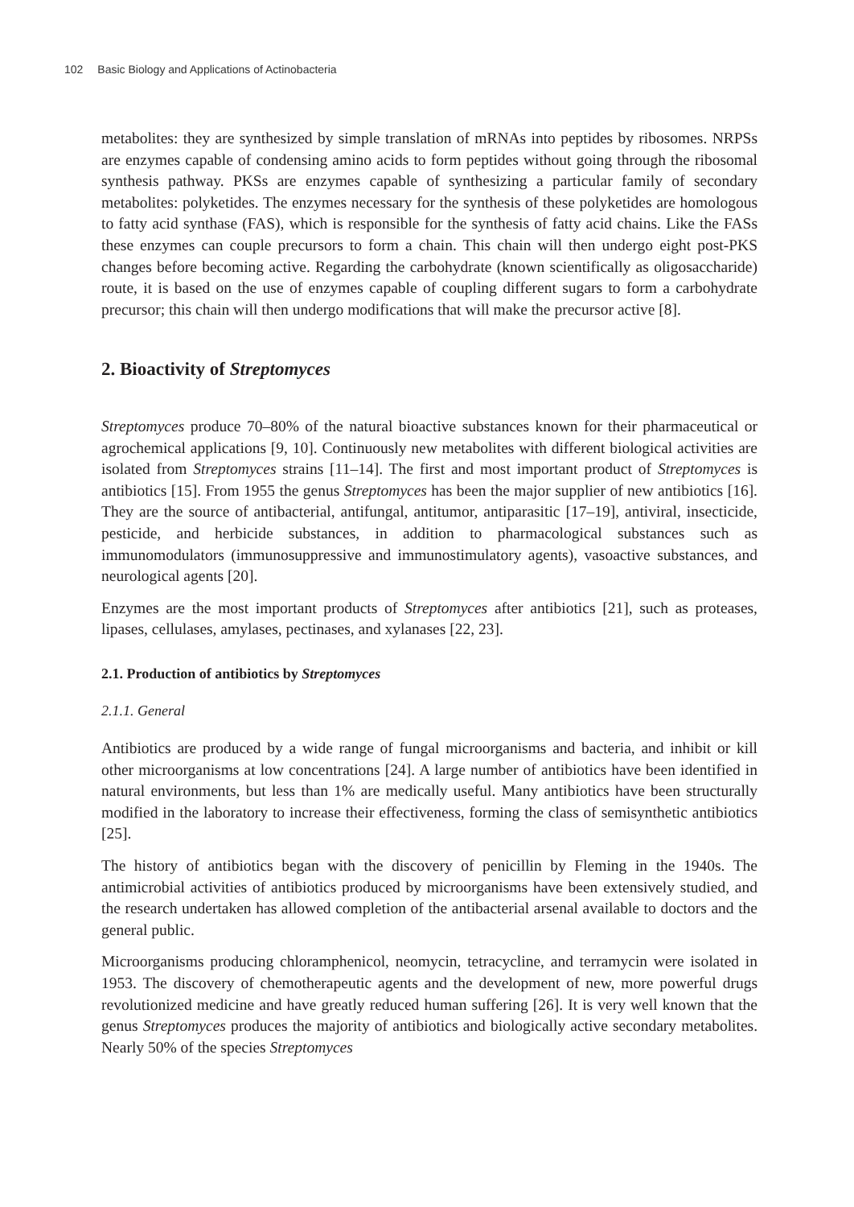102 Basic Biology and Applications of Actinobacteria
metabolites: they are synthesized by simple translation of mRNAs into peptides by ribosomes. NRPSs are enzymes capable of condensing amino acids to form peptides without going through the ribosomal synthesis pathway. PKSs are enzymes capable of synthesizing a particular family of secondary metabolites: polyketides. The enzymes necessary for the synthesis of these polyketides are homologous to fatty acid synthase (FAS), which is responsible for the synthesis of fatty acid chains. Like the FASs these enzymes can couple precursors to form a chain. This chain will then undergo eight post-PKS changes before becoming active. Regarding the carbohydrate (known scientifically as oligosaccharide) route, it is based on the use of enzymes capable of coupling different sugars to form a carbohydrate precursor; this chain will then undergo modifications that will make the precursor active [8].
2. Bioactivity of Streptomyces
Streptomyces produce 70–80% of the natural bioactive substances known for their pharmaceutical or agrochemical applications [9, 10]. Continuously new metabolites with different biological activities are isolated from Streptomyces strains [11–14]. The first and most important product of Streptomyces is antibiotics [15]. From 1955 the genus Streptomyces has been the major supplier of new antibiotics [16]. They are the source of antibacterial, antifungal, antitumor, antiparasitic [17–19], antiviral, insecticide, pesticide, and herbicide substances, in addition to pharmacological substances such as immunomodulators (immunosuppressive and immunostimulatory agents), vasoactive substances, and neurological agents [20].
Enzymes are the most important products of Streptomyces after antibiotics [21], such as proteases, lipases, cellulases, amylases, pectinases, and xylanases [22, 23].
2.1. Production of antibiotics by Streptomyces
2.1.1. General
Antibiotics are produced by a wide range of fungal microorganisms and bacteria, and inhibit or kill other microorganisms at low concentrations [24]. A large number of antibiotics have been identified in natural environments, but less than 1% are medically useful. Many antibiotics have been structurally modified in the laboratory to increase their effectiveness, forming the class of semisynthetic antibiotics [25].
The history of antibiotics began with the discovery of penicillin by Fleming in the 1940s. The antimicrobial activities of antibiotics produced by microorganisms have been extensively studied, and the research undertaken has allowed completion of the antibacterial arsenal available to doctors and the general public.
Microorganisms producing chloramphenicol, neomycin, tetracycline, and terramycin were isolated in 1953. The discovery of chemotherapeutic agents and the development of new, more powerful drugs revolutionized medicine and have greatly reduced human suffering [26]. It is very well known that the genus Streptomyces produces the majority of antibiotics and biologically active secondary metabolites. Nearly 50% of the species Streptomyces